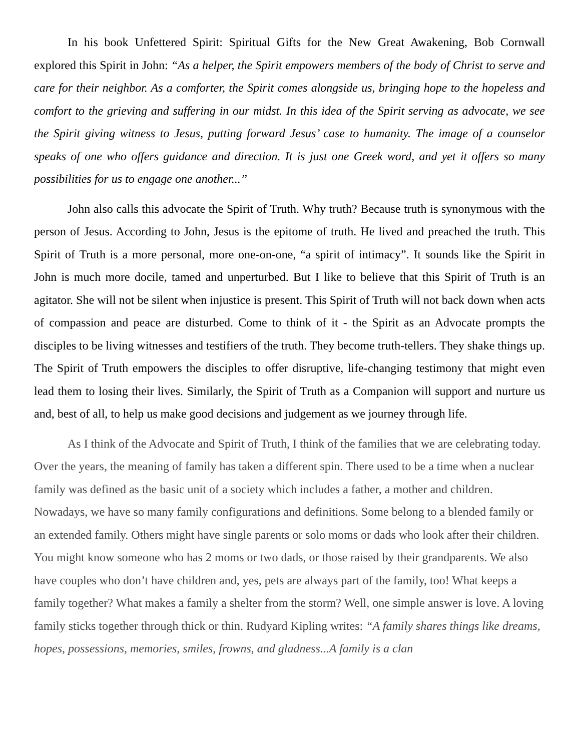In his book Unfettered Spirit: Spiritual Gifts for the New Great Awakening, Bob Cornwall explored this Spirit in John: “As a helper, the Spirit empowers members of the body of Christ to serve and care for their neighbor. As a comforter, the Spirit comes alongside us, bringing hope to the hopeless and comfort to the grieving and suffering in our midst. In this idea of the Spirit serving as advocate, we see the Spirit giving witness to Jesus, putting forward Jesus’ case to humanity. The image of a counselor speaks of one who offers guidance and direction. It is just one Greek word, and yet it offers so many possibilities for us to engage one another...”
John also calls this advocate the Spirit of Truth. Why truth? Because truth is synonymous with the person of Jesus. According to John, Jesus is the epitome of truth. He lived and preached the truth. This Spirit of Truth is a more personal, more one-on-one, “a spirit of intimacy”. It sounds like the Spirit in John is much more docile, tamed and unperturbed. But I like to believe that this Spirit of Truth is an agitator. She will not be silent when injustice is present. This Spirit of Truth will not back down when acts of compassion and peace are disturbed. Come to think of it - the Spirit as an Advocate prompts the disciples to be living witnesses and testifiers of the truth. They become truth-tellers. They shake things up. The Spirit of Truth empowers the disciples to offer disruptive, life-changing testimony that might even lead them to losing their lives. Similarly, the Spirit of Truth as a Companion will support and nurture us and, best of all, to help us make good decisions and judgement as we journey through life.
As I think of the Advocate and Spirit of Truth, I think of the families that we are celebrating today. Over the years, the meaning of family has taken a different spin. There used to be a time when a nuclear family was defined as the basic unit of a society which includes a father, a mother and children. Nowadays, we have so many family configurations and definitions. Some belong to a blended family or an extended family. Others might have single parents or solo moms or dads who look after their children. You might know someone who has 2 moms or two dads, or those raised by their grandparents. We also have couples who don’t have children and, yes, pets are always part of the family, too! What keeps a family together? What makes a family a shelter from the storm? Well, one simple answer is love. A loving family sticks together through thick or thin. Rudyard Kipling writes: “A family shares things like dreams, hopes, possessions, memories, smiles, frowns, and gladness...A family is a clan